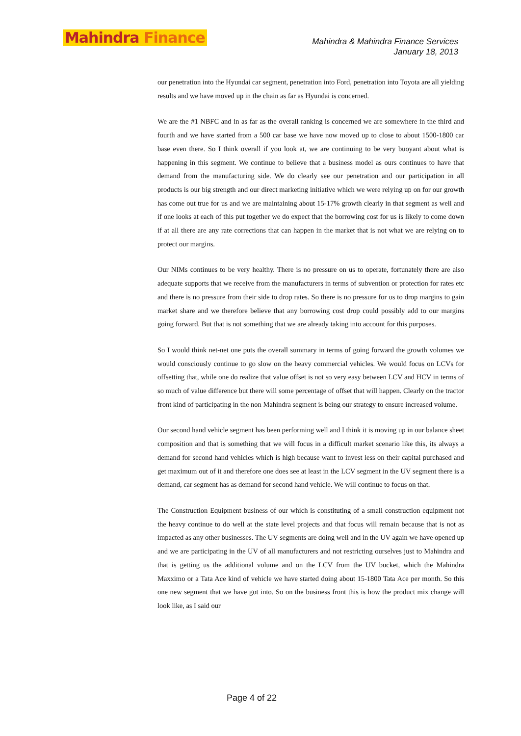Mahindra Finance
Mahindra & Mahindra Finance Services
January 18, 2013
our penetration into the Hyundai car segment, penetration into Ford, penetration into Toyota are all yielding results and we have moved up in the chain as far as Hyundai is concerned.
We are the #1 NBFC and in as far as the overall ranking is concerned we are somewhere in the third and fourth and we have started from a 500 car base we have now moved up to close to about 1500-1800 car base even there. So I think overall if you look at, we are continuing to be very buoyant about what is happening in this segment. We continue to believe that a business model as ours continues to have that demand from the manufacturing side. We do clearly see our penetration and our participation in all products is our big strength and our direct marketing initiative which we were relying up on for our growth has come out true for us and we are maintaining about 15-17% growth clearly in that segment as well and if one looks at each of this put together we do expect that the borrowing cost for us is likely to come down if at all there are any rate corrections that can happen in the market that is not what we are relying on to protect our margins.
Our NIMs continues to be very healthy. There is no pressure on us to operate, fortunately there are also adequate supports that we receive from the manufacturers in terms of subvention or protection for rates etc and there is no pressure from their side to drop rates. So there is no pressure for us to drop margins to gain market share and we therefore believe that any borrowing cost drop could possibly add to our margins going forward. But that is not something that we are already taking into account for this purposes.
So I would think net-net one puts the overall summary in terms of going forward the growth volumes we would consciously continue to go slow on the heavy commercial vehicles. We would focus on LCVs for offsetting that, while one do realize that value offset is not so very easy between LCV and HCV in terms of so much of value difference but there will some percentage of offset that will happen. Clearly on the tractor front kind of participating in the non Mahindra segment is being our strategy to ensure increased volume.
Our second hand vehicle segment has been performing well and I think it is moving up in our balance sheet composition and that is something that we will focus in a difficult market scenario like this, its always a demand for second hand vehicles which is high because want to invest less on their capital purchased and get maximum out of it and therefore one does see at least in the LCV segment in the UV segment there is a demand, car segment has as demand for second hand vehicle. We will continue to focus on that.
The Construction Equipment business of our which is constituting of a small construction equipment not the heavy continue to do well at the state level projects and that focus will remain because that is not as impacted as any other businesses. The UV segments are doing well and in the UV again we have opened up and we are participating in the UV of all manufacturers and not restricting ourselves just to Mahindra and that is getting us the additional volume and on the LCV from the UV bucket, which the Mahindra Maxximo or a Tata Ace kind of vehicle we have started doing about 15-1800 Tata Ace per month. So this one new segment that we have got into. So on the business front this is how the product mix change will look like, as I said our
Page 4 of 22